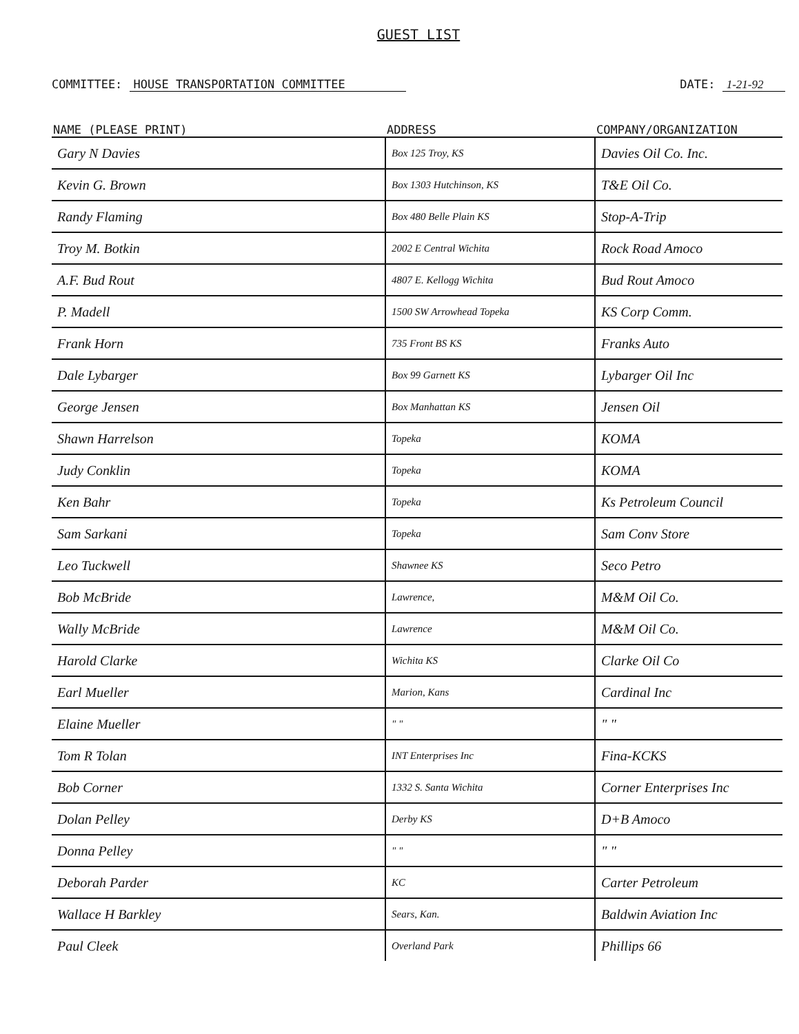GUEST LIST
COMMITTEE: HOUSE TRANSPORTATION COMMITTEE
DATE: 1-21-92
| NAME (PLEASE PRINT) | ADDRESS | COMPANY/ORGANIZATION |
| --- | --- | --- |
| Gary N Davies | Box 125 Troy, KS | Davies Oil Co. Inc. |
| Kevin G. Brown | Box 1303 Hutchinson, KS | T&E Oil Co. |
| Randy Flaming | Box 480 Belle Plain KS | Stop-A-Trip |
| Troy M. Botkin | 2002 E Central Wichita | Rock Road Amoco |
| A.F. Bud Rout | 4807 E. Kellogg Wichita | Bud Rout Amoco |
| P. Madell | 1500 SW Arrowhead Topeka | KS Corp Comm. |
| Frank Horn | 735 Front BS KS | Franks Auto |
| Dale Lybarger | Box 99 Garnett KS | Lybarger Oil Inc |
| George Jensen | Box Manhattan KS | Jensen Oil |
| Shawn Harrelson | Topeka | KOMA |
| Judy Conklin | Topeka | KOMA |
| Ken Bahr | Topeka | Ks Petroleum Council |
| Sam Sarkani | Topeka | Sam Conv Store |
| Leo Tuckwell | Shawnee KS | Seco Petro |
| Bob McBride | Lawrence, | M&M Oil Co. |
| Wally McBride | Lawrence | M&M Oil Co. |
| Harold Clarke | Wichita KS | Clarke Oil Co |
| Earl Mueller | Marion, Kans | Cardinal Inc |
| Elaine Mueller | " " | " " |
| Tom R Tolan | INT Enterprises Inc | Fina-KCKS |
| Bob Corner | 1332 S. Santa Wichita | Corner Enterprises Inc |
| Dolan Pelley | Derby KS | D+B Amoco |
| Donna Pelley | " " | " " |
| Deborah Parder | KC | Carter Petroleum |
| Wallace H Barkley | Sears, Kan. | Baldwin Aviation Inc |
| Paul Cleek | Overland Park | Phillips 66 |